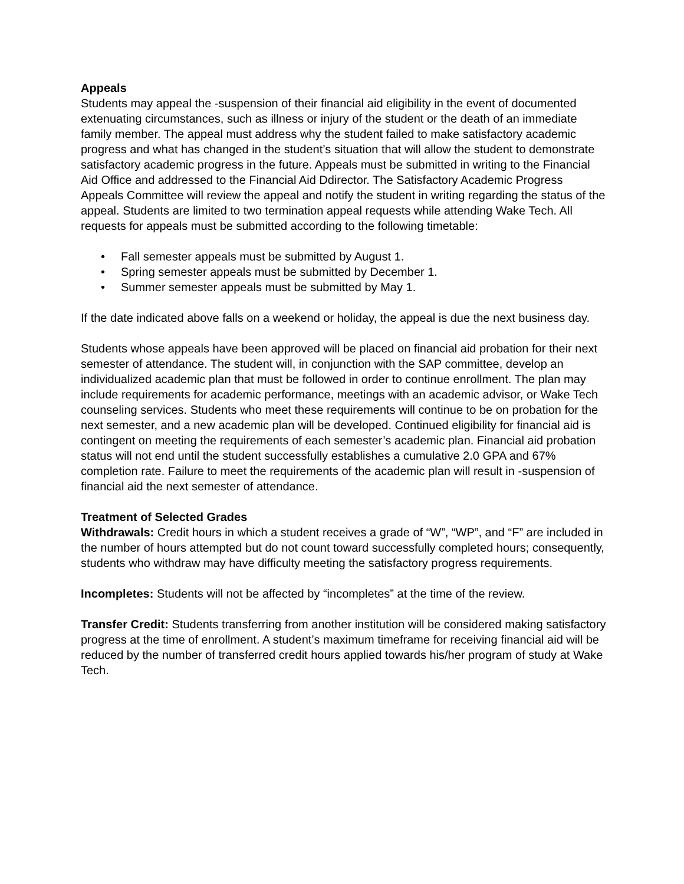Appeals
Students may appeal the -suspension of their financial aid eligibility in the event of documented extenuating circumstances, such as illness or injury of the student or the death of an immediate family member. The appeal must address why the student failed to make satisfactory academic progress and what has changed in the student’s situation that will allow the student to demonstrate satisfactory academic progress in the future. Appeals must be submitted in writing to the Financial Aid Office and addressed to the Financial Aid Ddirector. The Satisfactory Academic Progress Appeals Committee will review the appeal and notify the student in writing regarding the status of the appeal. Students are limited to two termination appeal requests while attending Wake Tech. All requests for appeals must be submitted according to the following timetable:
• Fall semester appeals must be submitted by August 1.
• Spring semester appeals must be submitted by December 1.
• Summer semester appeals must be submitted by May 1.
If the date indicated above falls on a weekend or holiday, the appeal is due the next business day.
Students whose appeals have been approved will be placed on financial aid probation for their next semester of attendance. The student will, in conjunction with the SAP committee, develop an individualized academic plan that must be followed in order to continue enrollment. The plan may include requirements for academic performance, meetings with an academic advisor, or Wake Tech counseling services. Students who meet these requirements will continue to be on probation for the next semester, and a new academic plan will be developed. Continued eligibility for financial aid is contingent on meeting the requirements of each semester’s academic plan. Financial aid probation status will not end until the student successfully establishes a cumulative 2.0 GPA and 67% completion rate. Failure to meet the requirements of the academic plan will result in -suspension of financial aid the next semester of attendance.
Treatment of Selected Grades
Withdrawals: Credit hours in which a student receives a grade of “W”, “WP”, and “F” are included in the number of hours attempted but do not count toward successfully completed hours; consequently, students who withdraw may have difficulty meeting the satisfactory progress requirements.
Incompletes: Students will not be affected by “incompletes” at the time of the review.
Transfer Credit: Students transferring from another institution will be considered making satisfactory progress at the time of enrollment. A student’s maximum timeframe for receiving financial aid will be reduced by the number of transferred credit hours applied towards his/her program of study at Wake Tech.